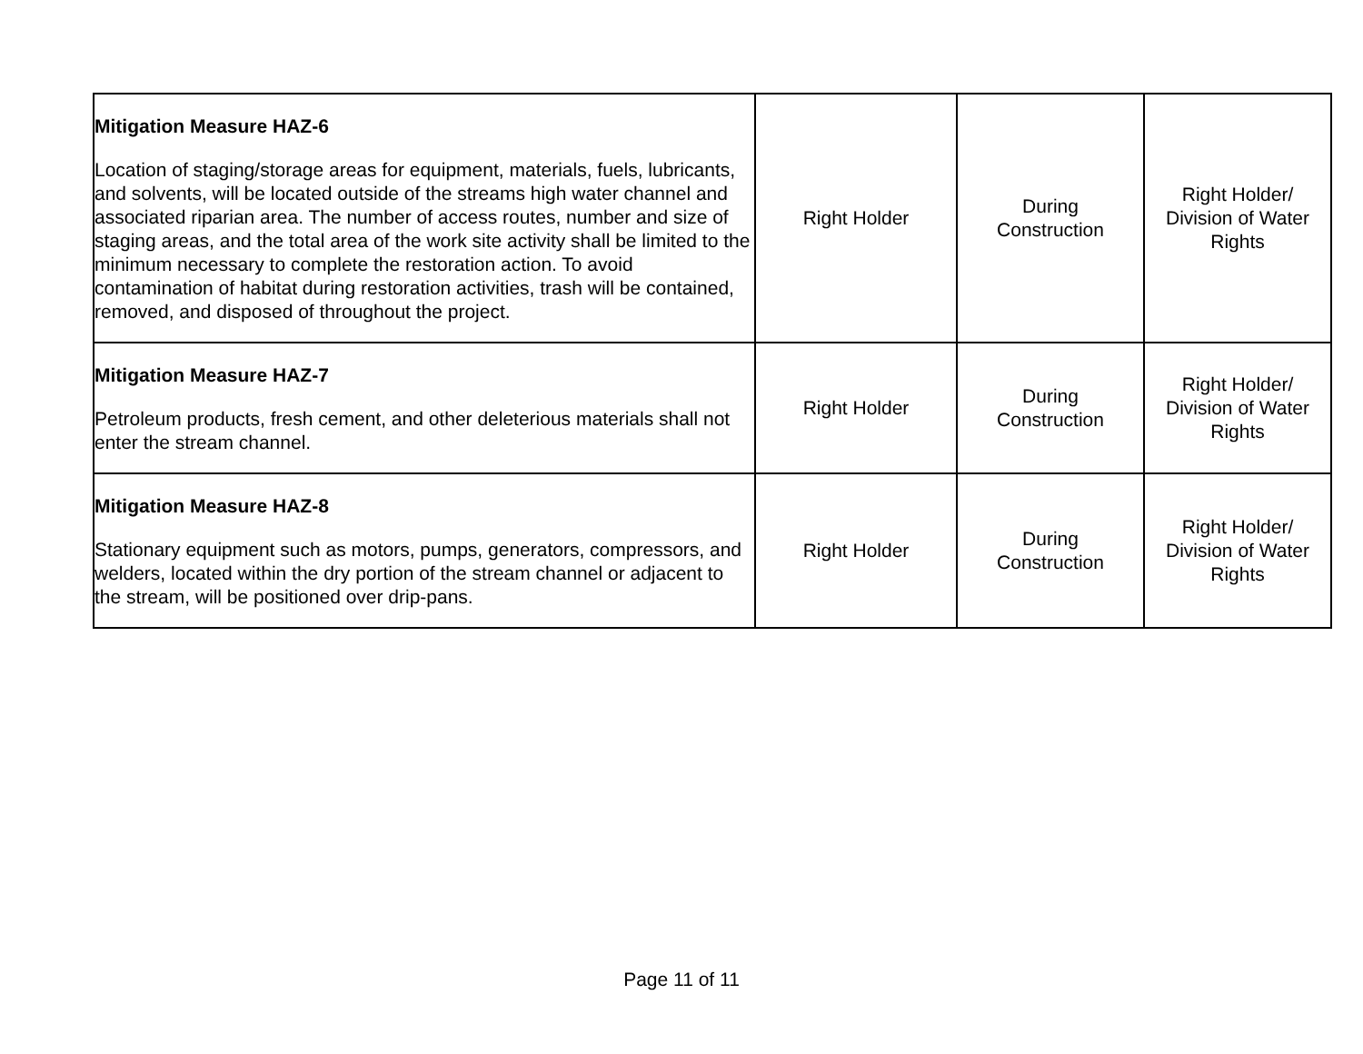| Mitigation Measure HAZ-6 Location of staging/storage areas for equipment, materials, fuels, lubricants, and solvents, will be located outside of the streams high water channel and associated riparian area. The number of access routes, number and size of staging areas, and the total area of the work site activity shall be limited to the minimum necessary to complete the restoration action. To avoid contamination of habitat during restoration activities, trash will be contained, removed, and disposed of throughout the project. | Right Holder | During Construction | Right Holder/ Division of Water Rights |
| Mitigation Measure HAZ-7 Petroleum products, fresh cement, and other deleterious materials shall not enter the stream channel. | Right Holder | During Construction | Right Holder/ Division of Water Rights |
| Mitigation Measure HAZ-8 Stationary equipment such as motors, pumps, generators, compressors, and welders, located within the dry portion of the stream channel or adjacent to the stream, will be positioned over drip-pans. | Right Holder | During Construction | Right Holder/ Division of Water Rights |
Page 11 of 11